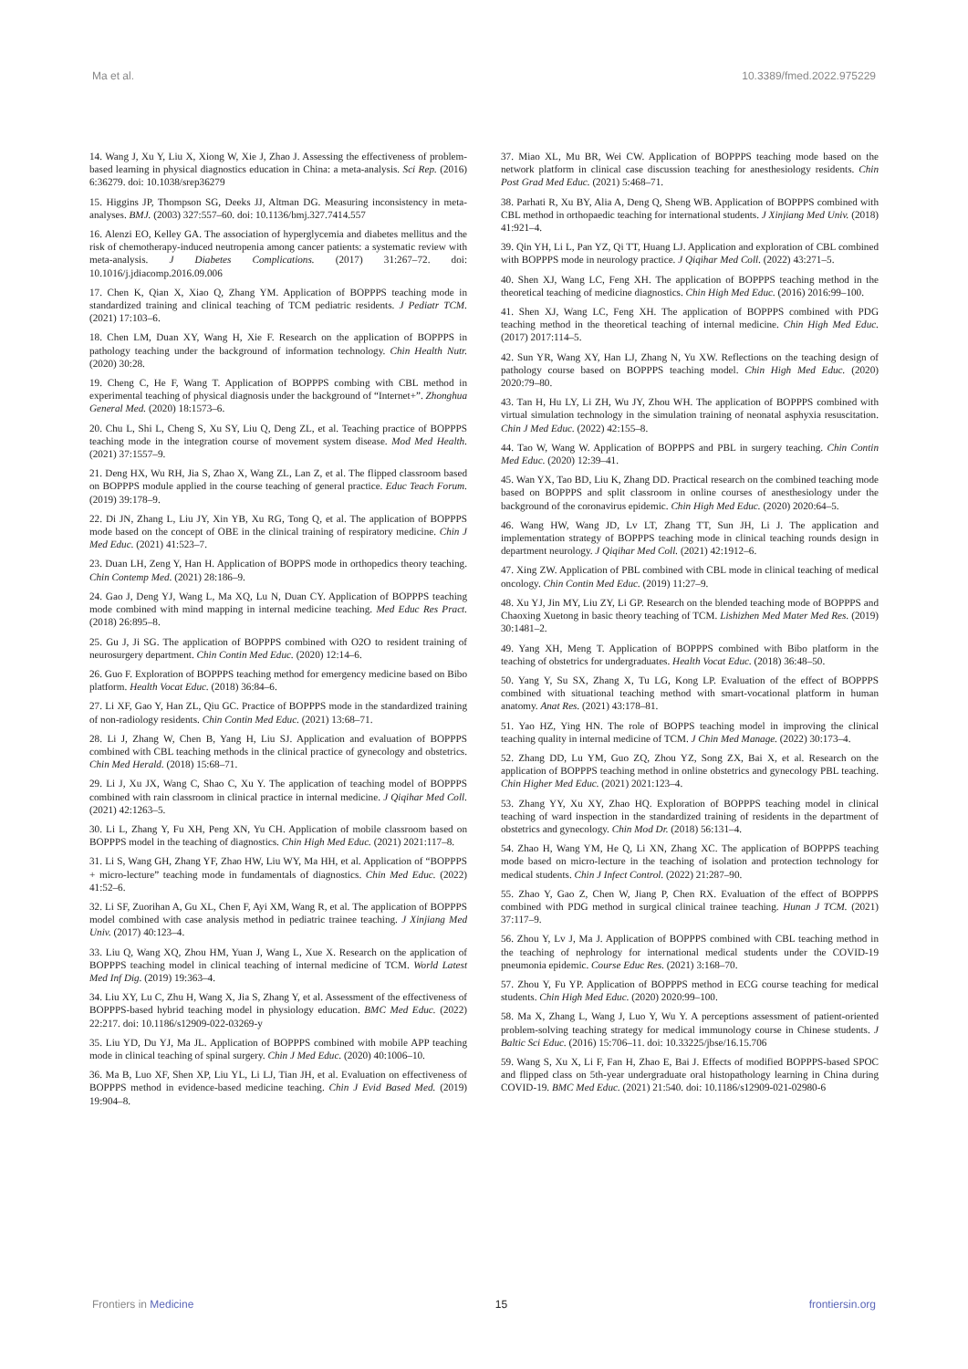Ma et al. 10.3389/fmed.2022.975229
14. Wang J, Xu Y, Liu X, Xiong W, Xie J, Zhao J. Assessing the effectiveness of problem-based learning in physical diagnostics education in China: a meta-analysis. Sci Rep. (2016) 6:36279. doi: 10.1038/srep36279
15. Higgins JP, Thompson SG, Deeks JJ, Altman DG. Measuring inconsistency in meta-analyses. BMJ. (2003) 327:557–60. doi: 10.1136/bmj.327.7414.557
16. Alenzi EO, Kelley GA. The association of hyperglycemia and diabetes mellitus and the risk of chemotherapy-induced neutropenia among cancer patients: a systematic review with meta-analysis. J Diabetes Complications. (2017) 31:267–72. doi: 10.1016/j.jdiacomp.2016.09.006
17. Chen K, Qian X, Xiao Q, Zhang YM. Application of BOPPPS teaching mode in standardized training and clinical teaching of TCM pediatric residents. J Pediatr TCM. (2021) 17:103–6.
18. Chen LM, Duan XY, Wang H, Xie F. Research on the application of BOPPPS in pathology teaching under the background of information technology. Chin Health Nutr. (2020) 30:28.
19. Cheng C, He F, Wang T. Application of BOPPPS combing with CBL method in experimental teaching of physical diagnosis under the background of “Internet+”. Zhonghua General Med. (2020) 18:1573–6.
20. Chu L, Shi L, Cheng S, Xu SY, Liu Q, Deng ZL, et al. Teaching practice of BOPPPS teaching mode in the integration course of movement system disease. Mod Med Health. (2021) 37:1557–9.
21. Deng HX, Wu RH, Jia S, Zhao X, Wang ZL, Lan Z, et al. The flipped classroom based on BOPPPS module applied in the course teaching of general practice. Educ Teach Forum. (2019) 39:178–9.
22. Di JN, Zhang L, Liu JY, Xin YB, Xu RG, Tong Q, et al. The application of BOPPPS mode based on the concept of OBE in the clinical training of respiratory medicine. Chin J Med Educ. (2021) 41:523–7.
23. Duan LH, Zeng Y, Han H. Application of BOPPS mode in orthopedics theory teaching. Chin Contemp Med. (2021) 28:186–9.
24. Gao J, Deng YJ, Wang L, Ma XQ, Lu N, Duan CY. Application of BOPPPS teaching mode combined with mind mapping in internal medicine teaching. Med Educ Res Pract. (2018) 26:895–8.
25. Gu J, Ji SG. The application of BOPPPS combined with O2O to resident training of neurosurgery department. Chin Contin Med Educ. (2020) 12:14–6.
26. Guo F. Exploration of BOPPPS teaching method for emergency medicine based on Bibo platform. Health Vocat Educ. (2018) 36:84–6.
27. Li XF, Gao Y, Han ZL, Qiu GC. Practice of BOPPPS mode in the standardized training of non-radiology residents. Chin Contin Med Educ. (2021) 13:68–71.
28. Li J, Zhang W, Chen B, Yang H, Liu SJ. Application and evaluation of BOPPPS combined with CBL teaching methods in the clinical practice of gynecology and obstetrics. Chin Med Herald. (2018) 15:68–71.
29. Li J, Xu JX, Wang C, Shao C, Xu Y. The application of teaching model of BOPPPS combined with rain classroom in clinical practice in internal medicine. J Qiqihar Med Coll. (2021) 42:1263–5.
30. Li L, Zhang Y, Fu XH, Peng XN, Yu CH. Application of mobile classroom based on BOPPPS model in the teaching of diagnostics. Chin High Med Educ. (2021) 2021:117–8.
31. Li S, Wang GH, Zhang YF, Zhao HW, Liu WY, Ma HH, et al. Application of “BOPPPS + micro-lecture” teaching mode in fundamentals of diagnostics. Chin Med Educ. (2022) 41:52–6.
32. Li SF, Zuorihan A, Gu XL, Chen F, Ayi XM, Wang R, et al. The application of BOPPPS model combined with case analysis method in pediatric trainee teaching. J Xinjiang Med Univ. (2017) 40:123–4.
33. Liu Q, Wang XQ, Zhou HM, Yuan J, Wang L, Xue X. Research on the application of BOPPPS teaching model in clinical teaching of internal medicine of TCM. World Latest Med Inf Dig. (2019) 19:363–4.
34. Liu XY, Lu C, Zhu H, Wang X, Jia S, Zhang Y, et al. Assessment of the effectiveness of BOPPPS-based hybrid teaching model in physiology education. BMC Med Educ. (2022) 22:217. doi: 10.1186/s12909-022-03269-y
35. Liu YD, Du YJ, Ma JL. Application of BOPPPS combined with mobile APP teaching mode in clinical teaching of spinal surgery. Chin J Med Educ. (2020) 40:1006–10.
36. Ma B, Luo XF, Shen XP, Liu YL, Li LJ, Tian JH, et al. Evaluation on effectiveness of BOPPPS method in evidence-based medicine teaching. Chin J Evid Based Med. (2019) 19:904–8.
37. Miao XL, Mu BR, Wei CW. Application of BOPPPS teaching mode based on the network platform in clinical case discussion teaching for anesthesiology residents. Chin Post Grad Med Educ. (2021) 5:468–71.
38. Parhati R, Xu BY, Alia A, Deng Q, Sheng WB. Application of BOPPPS combined with CBL method in orthopaedic teaching for international students. J Xinjiang Med Univ. (2018) 41:921–4.
39. Qin YH, Li L, Pan YZ, Qi TT, Huang LJ. Application and exploration of CBL combined with BOPPPS mode in neurology practice. J Qiqihar Med Coll. (2022) 43:271–5.
40. Shen XJ, Wang LC, Feng XH. The application of BOPPPS teaching method in the theoretical teaching of medicine diagnostics. Chin High Med Educ. (2016) 2016:99–100.
41. Shen XJ, Wang LC, Feng XH. The application of BOPPPS combined with PDG teaching method in the theoretical teaching of internal medicine. Chin High Med Educ. (2017) 2017:114–5.
42. Sun YR, Wang XY, Han LJ, Zhang N, Yu XW. Reflections on the teaching design of pathology course based on BOPPPS teaching model. Chin High Med Educ. (2020) 2020:79–80.
43. Tan H, Hu LY, Li ZH, Wu JY, Zhou WH. The application of BOPPPS combined with virtual simulation technology in the simulation training of neonatal asphyxia resuscitation. Chin J Med Educ. (2022) 42:155–8.
44. Tao W, Wang W. Application of BOPPPS and PBL in surgery teaching. Chin Contin Med Educ. (2020) 12:39–41.
45. Wan YX, Tao BD, Liu K, Zhang DD. Practical research on the combined teaching mode based on BOPPPS and split classroom in online courses of anesthesiology under the background of the coronavirus epidemic. Chin High Med Educ. (2020) 2020:64–5.
46. Wang HW, Wang JD, Lv LT, Zhang TT, Sun JH, Li J. The application and implementation strategy of BOPPPS teaching mode in clinical teaching rounds design in department neurology. J Qiqihar Med Coll. (2021) 42:1912–6.
47. Xing ZW. Application of PBL combined with CBL mode in clinical teaching of medical oncology. Chin Contin Med Educ. (2019) 11:27–9.
48. Xu YJ, Jin MY, Liu ZY, Li GP. Research on the blended teaching mode of BOPPPS and Chaoxing Xuetong in basic theory teaching of TCM. Lishizhen Med Mater Med Res. (2019) 30:1481–2.
49. Yang XH, Meng T. Application of BOPPPS combined with Bibo platform in the teaching of obstetrics for undergraduates. Health Vocat Educ. (2018) 36:48–50.
50. Yang Y, Su SX, Zhang X, Tu LG, Kong LP. Evaluation of the effect of BOPPPS combined with situational teaching method with smart-vocational platform in human anatomy. Anat Res. (2021) 43:178–81.
51. Yao HZ, Ying HN. The role of BOPPS teaching model in improving the clinical teaching quality in internal medicine of TCM. J Chin Med Manage. (2022) 30:173–4.
52. Zhang DD, Lu YM, Guo ZQ, Zhou YZ, Song ZX, Bai X, et al. Research on the application of BOPPPS teaching method in online obstetrics and gynecology PBL teaching. Chin Higher Med Educ. (2021) 2021:123–4.
53. Zhang YY, Xu XY, Zhao HQ. Exploration of BOPPPS teaching model in clinical teaching of ward inspection in the standardized training of residents in the department of obstetrics and gynecology. Chin Mod Dr. (2018) 56:131–4.
54. Zhao H, Wang YM, He Q, Li XN, Zhang XC. The application of BOPPPS teaching mode based on micro-lecture in the teaching of isolation and protection technology for medical students. Chin J Infect Control. (2022) 21:287–90.
55. Zhao Y, Gao Z, Chen W, Jiang P, Chen RX. Evaluation of the effect of BOPPPS combined with PDG method in surgical clinical trainee teaching. Hunan J TCM. (2021) 37:117–9.
56. Zhou Y, Lv J, Ma J. Application of BOPPPS combined with CBL teaching method in the teaching of nephrology for international medical students under the COVID-19 pneumonia epidemic. Course Educ Res. (2021) 3:168–70.
57. Zhou Y, Fu YP. Application of BOPPPS method in ECG course teaching for medical students. Chin High Med Educ. (2020) 2020:99–100.
58. Ma X, Zhang L, Wang J, Luo Y, Wu Y. A perceptions assessment of patient-oriented problem-solving teaching strategy for medical immunology course in Chinese students. J Baltic Sci Educ. (2016) 15:706–11. doi: 10.33225/jbse/16.15.706
59. Wang S, Xu X, Li F, Fan H, Zhao E, Bai J. Effects of modified BOPPPS-based SPOC and flipped class on 5th-year undergraduate oral histopathology learning in China during COVID-19. BMC Med Educ. (2021) 21:540. doi: 10.1186/s12909-021-02980-6
Frontiers in Medicine 15 frontiersin.org